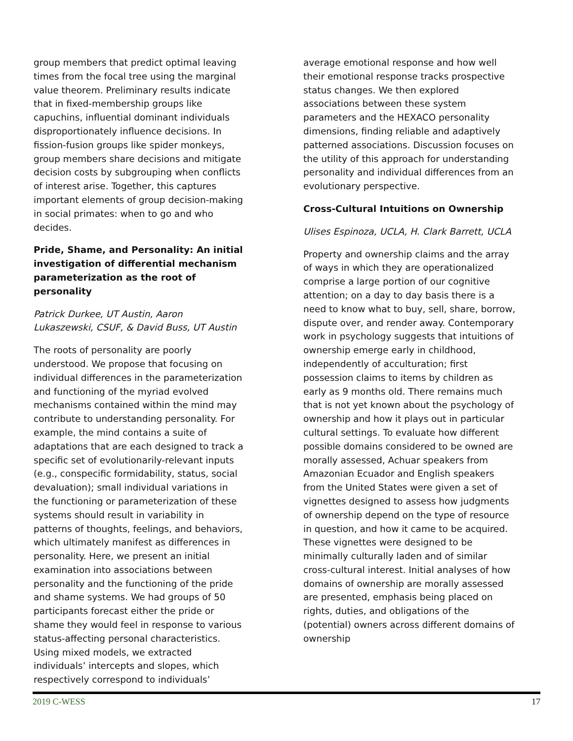group members that predict optimal leaving times from the focal tree using the marginal value theorem. Preliminary results indicate that in fixed-membership groups like capuchins, influential dominant individuals disproportionately influence decisions. In fission-fusion groups like spider monkeys, group members share decisions and mitigate decision costs by subgrouping when conflicts of interest arise. Together, this captures important elements of group decision-making in social primates: when to go and who decides.
Pride, Shame, and Personality: An initial investigation of differential mechanism parameterization as the root of personality
Patrick Durkee, UT Austin, Aaron Lukaszewski, CSUF, & David Buss, UT Austin
The roots of personality are poorly understood. We propose that focusing on individual differences in the parameterization and functioning of the myriad evolved mechanisms contained within the mind may contribute to understanding personality. For example, the mind contains a suite of adaptations that are each designed to track a specific set of evolutionarily-relevant inputs (e.g., conspecific formidability, status, social devaluation); small individual variations in the functioning or parameterization of these systems should result in variability in patterns of thoughts, feelings, and behaviors, which ultimately manifest as differences in personality. Here, we present an initial examination into associations between personality and the functioning of the pride and shame systems. We had groups of 50 participants forecast either the pride or shame they would feel in response to various status-affecting personal characteristics. Using mixed models, we extracted individuals’ intercepts and slopes, which respectively correspond to individuals’
average emotional response and how well their emotional response tracks prospective status changes. We then explored associations between these system parameters and the HEXACO personality dimensions, finding reliable and adaptively patterned associations. Discussion focuses on the utility of this approach for understanding personality and individual differences from an evolutionary perspective.
Cross-Cultural Intuitions on Ownership
Ulises Espinoza, UCLA, H. Clark Barrett, UCLA
Property and ownership claims and the array of ways in which they are operationalized comprise a large portion of our cognitive attention; on a day to day basis there is a need to know what to buy, sell, share, borrow, dispute over, and render away. Contemporary work in psychology suggests that intuitions of ownership emerge early in childhood, independently of acculturation; first possession claims to items by children as early as 9 months old. There remains much that is not yet known about the psychology of ownership and how it plays out in particular cultural settings. To evaluate how different possible domains considered to be owned are morally assessed, Achuar speakers from Amazonian Ecuador and English speakers from the United States were given a set of vignettes designed to assess how judgments of ownership depend on the type of resource in question, and how it came to be acquired. These vignettes were designed to be minimally culturally laden and of similar cross-cultural interest. Initial analyses of how domains of ownership are morally assessed are presented, emphasis being placed on rights, duties, and obligations of the (potential) owners across different domains of ownership
2019 C-WESS 17